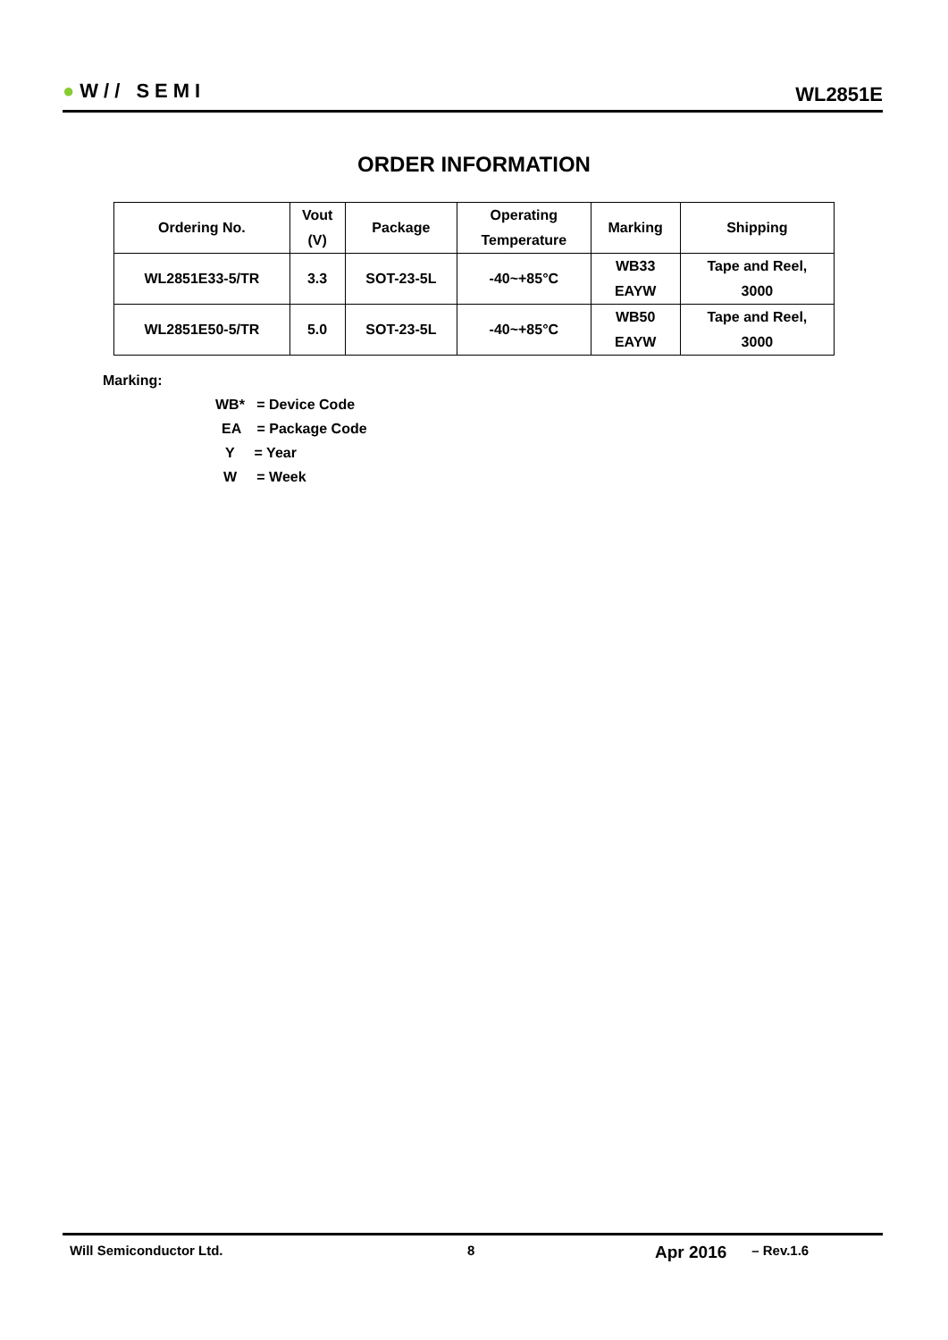●W// SEMI
WL2851E
ORDER INFORMATION
| Ordering No. | Vout (V) | Package | Operating Temperature | Marking | Shipping |
| --- | --- | --- | --- | --- | --- |
| WL2851E33-5/TR | 3.3 | SOT-23-5L | -40~+85°C | WB33 EAYW | Tape and Reel, 3000 |
| WL2851E50-5/TR | 5.0 | SOT-23-5L | -40~+85°C | WB50 EAYW | Tape and Reel, 3000 |
Marking:
WB* = Device Code
EA = Package Code
Y = Year
W = Week
Will Semiconductor Ltd. 8 Apr 2016 – Rev.1.6